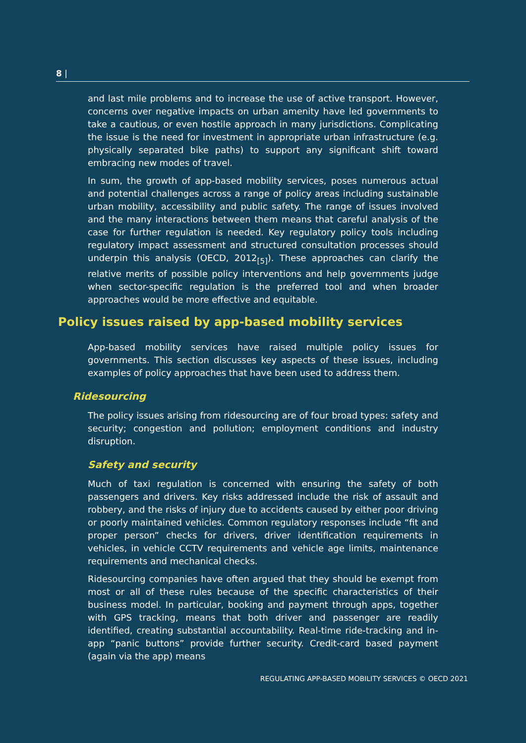8 |
and last mile problems and to increase the use of active transport. However, concerns over negative impacts on urban amenity have led governments to take a cautious, or even hostile approach in many jurisdictions. Complicating the issue is the need for investment in appropriate urban infrastructure (e.g. physically separated bike paths) to support any significant shift toward embracing new modes of travel.
In sum, the growth of app-based mobility services, poses numerous actual and potential challenges across a range of policy areas including sustainable urban mobility, accessibility and public safety. The range of issues involved and the many interactions between them means that careful analysis of the case for further regulation is needed. Key regulatory policy tools including regulatory impact assessment and structured consultation processes should underpin this analysis (OECD, 2012<sub>[5]</sub>). These approaches can clarify the relative merits of possible policy interventions and help governments judge when sector-specific regulation is the preferred tool and when broader approaches would be more effective and equitable.
Policy issues raised by app-based mobility services
App-based mobility services have raised multiple policy issues for governments. This section discusses key aspects of these issues, including examples of policy approaches that have been used to address them.
Ridesourcing
The policy issues arising from ridesourcing are of four broad types: safety and security; congestion and pollution; employment conditions and industry disruption.
Safety and security
Much of taxi regulation is concerned with ensuring the safety of both passengers and drivers. Key risks addressed include the risk of assault and robbery, and the risks of injury due to accidents caused by either poor driving or poorly maintained vehicles. Common regulatory responses include “fit and proper person” checks for drivers, driver identification requirements in vehicles, in vehicle CCTV requirements and vehicle age limits, maintenance requirements and mechanical checks.
Ridesourcing companies have often argued that they should be exempt from most or all of these rules because of the specific characteristics of their business model. In particular, booking and payment through apps, together with GPS tracking, means that both driver and passenger are readily identified, creating substantial accountability. Real-time ride-tracking and in-app “panic buttons” provide further security. Credit-card based payment (again via the app) means
REGULATING APP-BASED MOBILITY SERVICES © OECD 2021